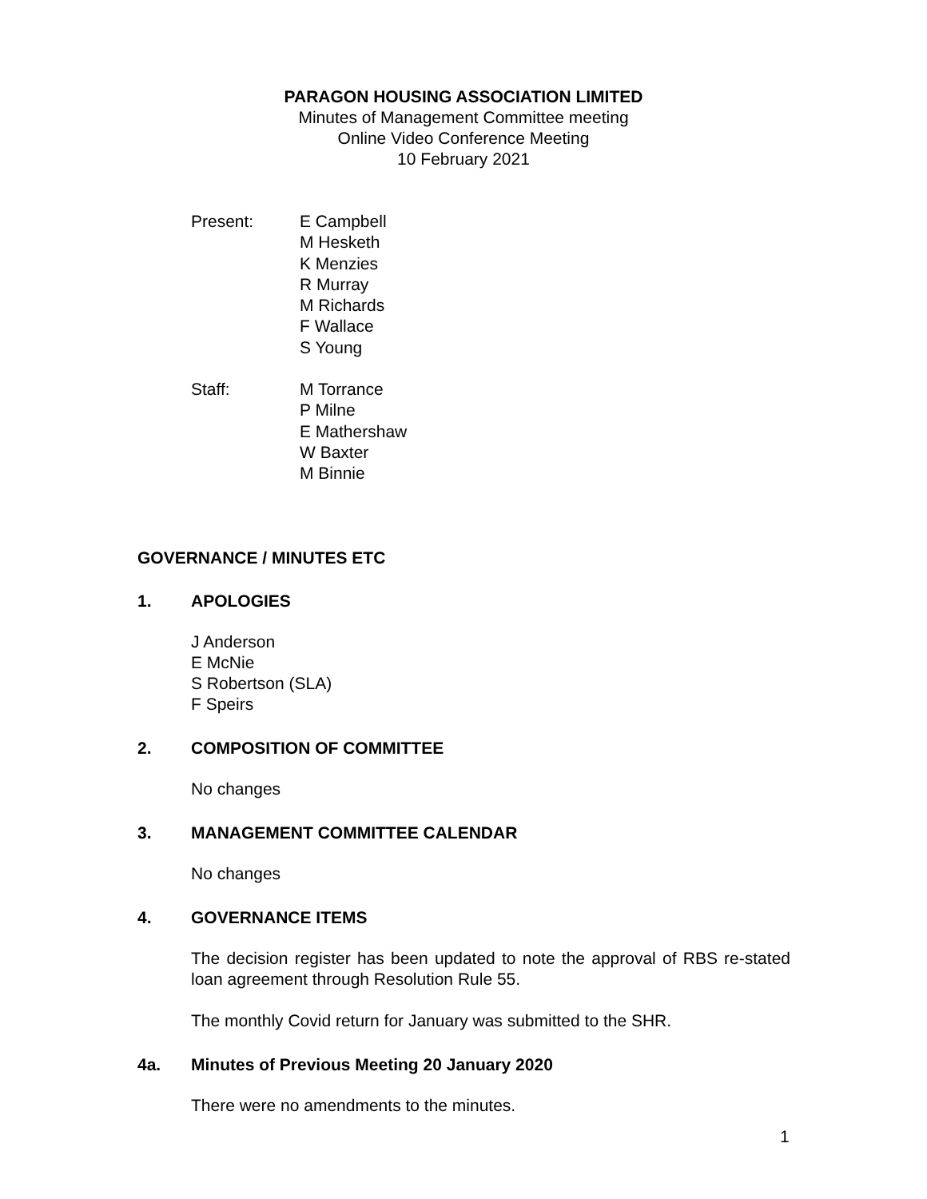PARAGON HOUSING ASSOCIATION LIMITED
Minutes of Management Committee meeting
Online Video Conference Meeting
10 February 2021
Present: E Campbell
M Hesketh
K Menzies
R Murray
M Richards
F Wallace
S Young
Staff: M Torrance
P Milne
E Mathershaw
W Baxter
M Binnie
GOVERNANCE / MINUTES ETC
1. APOLOGIES
J Anderson
E McNie
S Robertson (SLA)
F Speirs
2. COMPOSITION OF COMMITTEE
No changes
3. MANAGEMENT COMMITTEE CALENDAR
No changes
4. GOVERNANCE ITEMS
The decision register has been updated to note the approval of RBS re-stated loan agreement through Resolution Rule 55.
The monthly Covid return for January was submitted to the SHR.
4a. Minutes of Previous Meeting 20 January 2020
There were no amendments to the minutes.
1